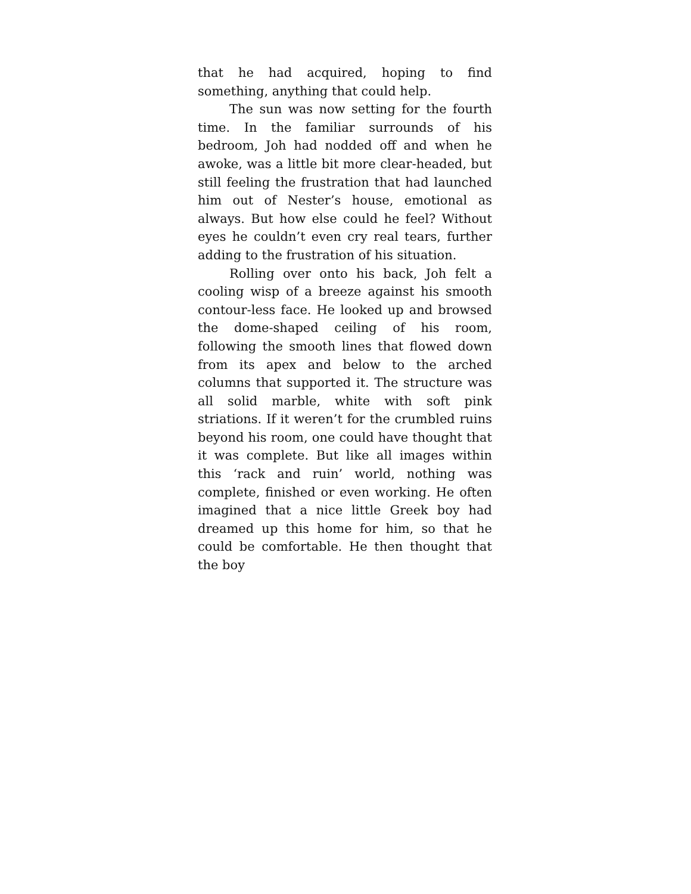that he had acquired, hoping to find something, anything that could help.
The sun was now setting for the fourth time. In the familiar surrounds of his bedroom, Joh had nodded off and when he awoke, was a little bit more clear-headed, but still feeling the frustration that had launched him out of Nester’s house, emotional as always. But how else could he feel? Without eyes he couldn’t even cry real tears, further adding to the frustration of his situation.
Rolling over onto his back, Joh felt a cooling wisp of a breeze against his smooth contour-less face. He looked up and browsed the dome-shaped ceiling of his room, following the smooth lines that flowed down from its apex and below to the arched columns that supported it. The structure was all solid marble, white with soft pink striations. If it weren’t for the crumbled ruins beyond his room, one could have thought that it was complete. But like all images within this ‘rack and ruin’ world, nothing was complete, finished or even working. He often imagined that a nice little Greek boy had dreamed up this home for him, so that he could be comfortable. He then thought that the boy